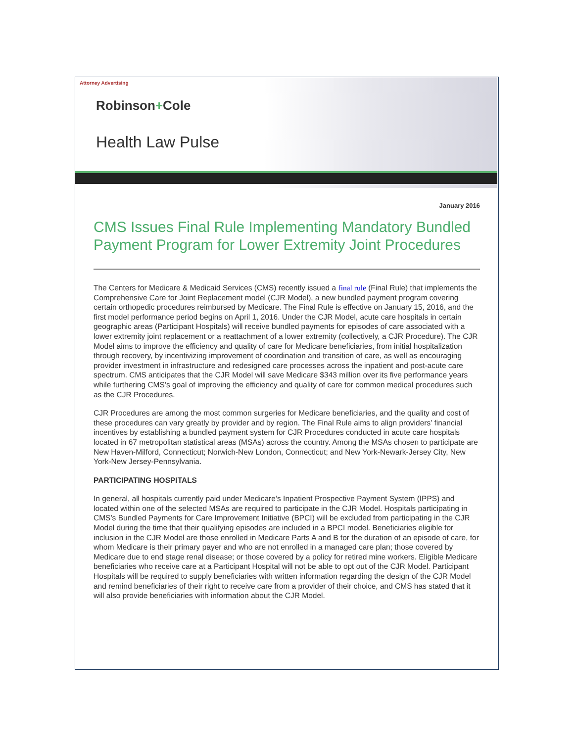Attorney Advertising
Robinson+Cole
Health Law Pulse
January 2016
CMS Issues Final Rule Implementing Mandatory Bundled Payment Program for Lower Extremity Joint Procedures
The Centers for Medicare & Medicaid Services (CMS) recently issued a final rule (Final Rule) that implements the Comprehensive Care for Joint Replacement model (CJR Model), a new bundled payment program covering certain orthopedic procedures reimbursed by Medicare. The Final Rule is effective on January 15, 2016, and the first model performance period begins on April 1, 2016. Under the CJR Model, acute care hospitals in certain geographic areas (Participant Hospitals) will receive bundled payments for episodes of care associated with a lower extremity joint replacement or a reattachment of a lower extremity (collectively, a CJR Procedure). The CJR Model aims to improve the efficiency and quality of care for Medicare beneficiaries, from initial hospitalization through recovery, by incentivizing improvement of coordination and transition of care, as well as encouraging provider investment in infrastructure and redesigned care processes across the inpatient and post-acute care spectrum. CMS anticipates that the CJR Model will save Medicare $343 million over its five performance years while furthering CMS’s goal of improving the efficiency and quality of care for common medical procedures such as the CJR Procedures.
CJR Procedures are among the most common surgeries for Medicare beneficiaries, and the quality and cost of these procedures can vary greatly by provider and by region. The Final Rule aims to align providers’ financial incentives by establishing a bundled payment system for CJR Procedures conducted in acute care hospitals located in 67 metropolitan statistical areas (MSAs) across the country. Among the MSAs chosen to participate are New Haven-Milford, Connecticut; Norwich-New London, Connecticut; and New York-Newark-Jersey City, New York-New Jersey-Pennsylvania.
PARTICIPATING HOSPITALS
In general, all hospitals currently paid under Medicare’s Inpatient Prospective Payment System (IPPS) and located within one of the selected MSAs are required to participate in the CJR Model. Hospitals participating in CMS’s Bundled Payments for Care Improvement Initiative (BPCI) will be excluded from participating in the CJR Model during the time that their qualifying episodes are included in a BPCI model. Beneficiaries eligible for inclusion in the CJR Model are those enrolled in Medicare Parts A and B for the duration of an episode of care, for whom Medicare is their primary payer and who are not enrolled in a managed care plan; those covered by Medicare due to end stage renal disease; or those covered by a policy for retired mine workers. Eligible Medicare beneficiaries who receive care at a Participant Hospital will not be able to opt out of the CJR Model. Participant Hospitals will be required to supply beneficiaries with written information regarding the design of the CJR Model and remind beneficiaries of their right to receive care from a provider of their choice, and CMS has stated that it will also provide beneficiaries with information about the CJR Model.